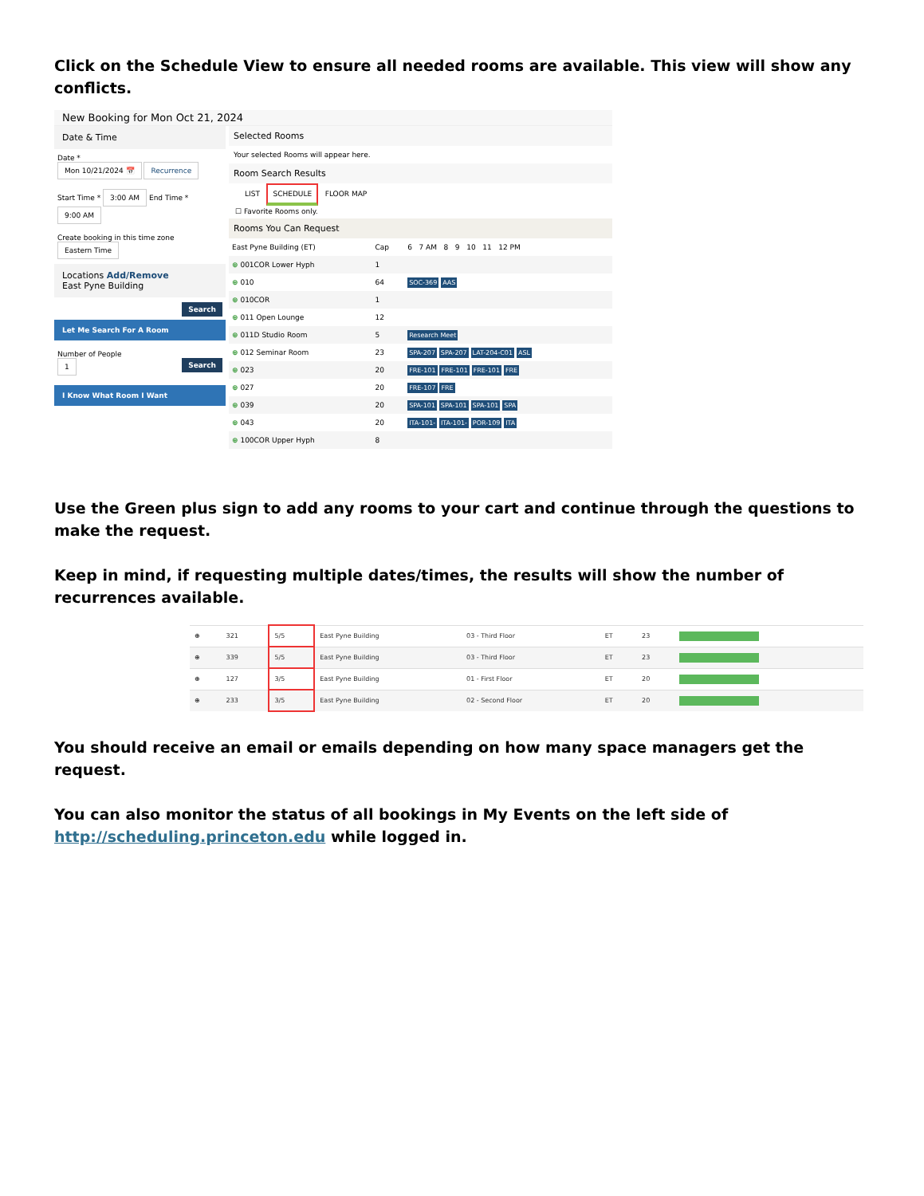Click on the Schedule View to ensure all needed rooms are available. This view will show any conflicts.
New Booking for Mon Oct 21, 2024
Date & Time
Date *
Mon 10/21/2024 📅 Recurrence
Start Time * 3:00 AM End Time * 9:00 AM
Create booking in this time zone
Eastern Time
Locations Add/Remove
East Pyne Building
Search
Let Me Search For A Room
Number of People
1 Search
I Know What Room I Want
Selected Rooms
Your selected Rooms will appear here.
Room Search Results
LIST SCHEDULE FLOOR MAP
☐ Favorite Rooms only.
Rooms You Can Request
| East Pyne Building (ET) | Cap | 6 7 AM 8 9 10 11 12 PM |
| --- | --- | --- |
| ⊕ 001COR Lower Hyph | 1 | |
| ⊕ 010 | 64 | SOC-369 AAS |
| ⊕ 010COR | 1 | |
| ⊕ 011 Open Lounge | 12 | |
| ⊕ 011D Studio Room | 5 | Research Meet |
| ⊕ 012 Seminar Room | 23 | SPA-207 SPA-207 LAT-204-C01 ASL |
| ⊕ 023 | 20 | FRE-101 FRE-101 FRE-101 FRE |
| ⊕ 027 | 20 | FRE-107 FRE |
| ⊕ 039 | 20 | SPA-101 SPA-101 SPA-101 SPA |
| ⊕ 043 | 20 | ITA-101- ITA-101- POR-109 ITA |
| ⊕ 100COR Upper Hyph | 8 | |
Use the Green plus sign to add any rooms to your cart and continue through the questions to make the request.
Keep in mind, if requesting multiple dates/times, the results will show the number of recurrences available.
| ⊕ | 321 | 5/5 | East Pyne Building | 03 - Third Floor | ET | 23 | |
| ⊕ | 339 | 5/5 | East Pyne Building | 03 - Third Floor | ET | 23 | |
| ⊕ | 127 | 3/5 | East Pyne Building | 01 - First Floor | ET | 20 | |
| ⊕ | 233 | 3/5 | East Pyne Building | 02 - Second Floor | ET | 20 | |
You should receive an email or emails depending on how many space managers get the request.
You can also monitor the status of all bookings in My Events on the left side of http://scheduling.princeton.edu while logged in.